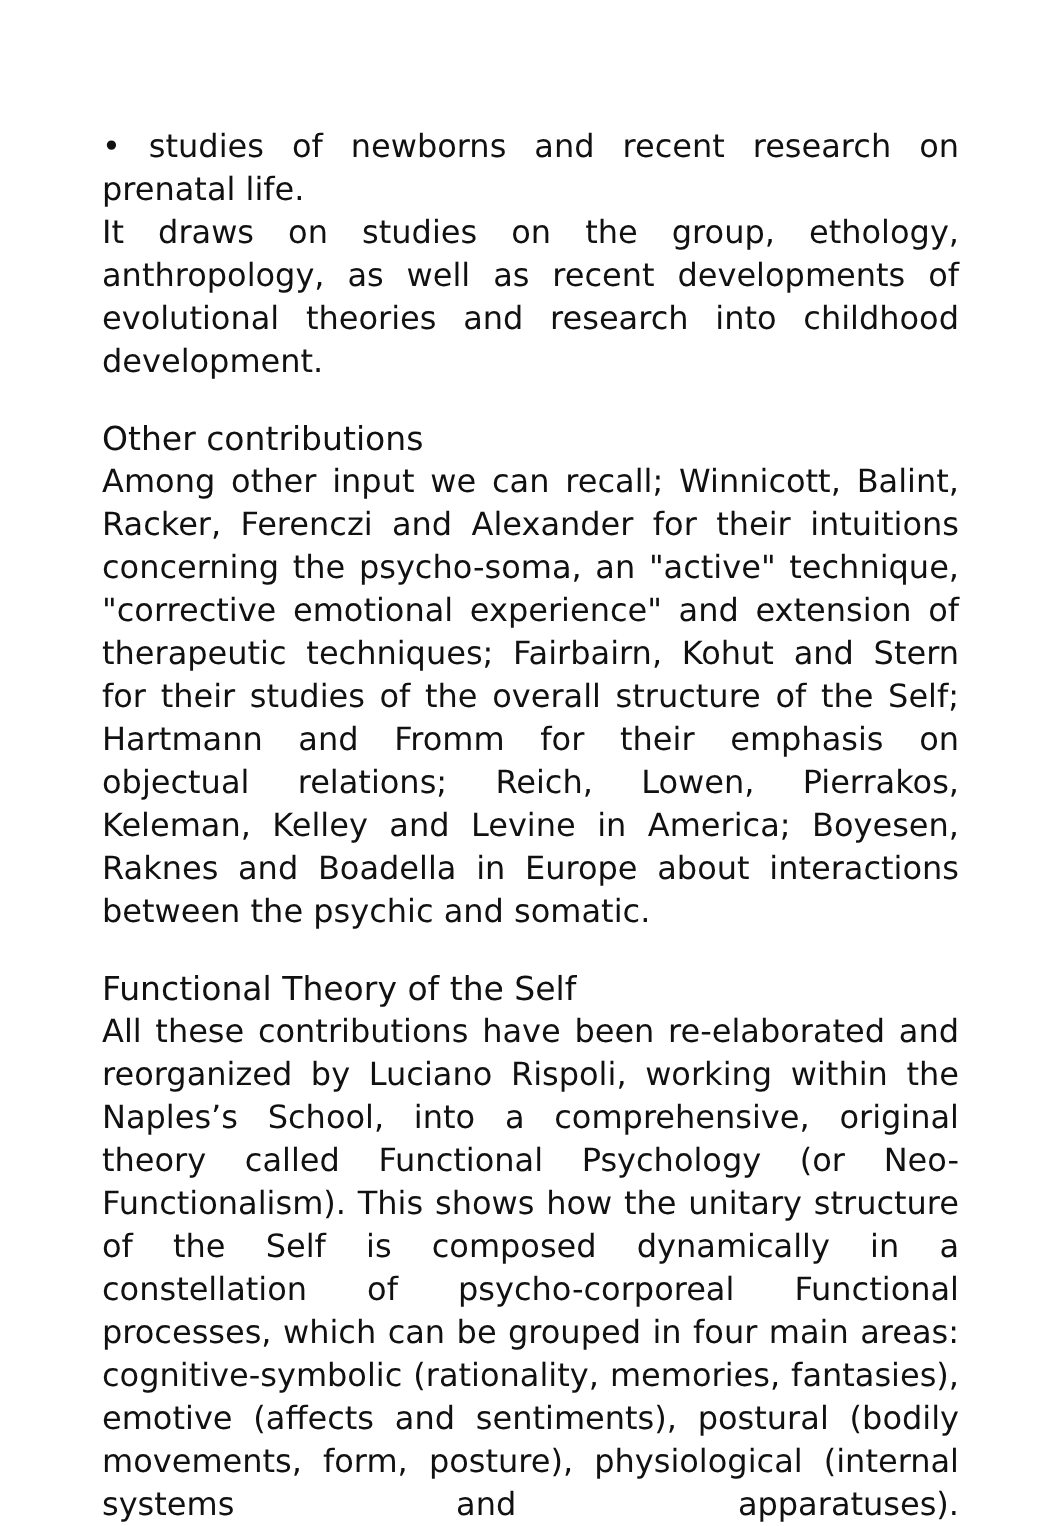• studies of newborns and recent research on prenatal life.
It draws on studies on the group, ethology, anthropology, as well as recent developments of evolutional theories and research into childhood development.
Other contributions
Among other input we can recall; Winnicott, Balint, Racker, Ferenczi and Alexander for their intuitions concerning the psycho-soma, an "active" technique, "corrective emotional experience" and extension of therapeutic techniques; Fairbairn, Kohut and Stern for their studies of the overall structure of the Self; Hartmann and Fromm for their emphasis on objectual relations; Reich, Lowen, Pierrakos, Keleman, Kelley and Levine in America; Boyesen, Raknes and Boadella in Europe about interactions between the psychic and somatic.
Functional Theory of the Self
All these contributions have been re-elaborated and reorganized by Luciano Rispoli, working within the Naples’s School, into a comprehensive, original theory called Functional Psychology (or Neo-Functionalism). This shows how the unitary structure of the Self is composed dynamically in a constellation of psycho-corporeal Functional processes, which can be grouped in four main areas: cognitive-symbolic (rationality, memories, fantasies), emotive (affects and sentiments), postural (bodily movements, form, posture), physiological (internal systems and apparatuses).